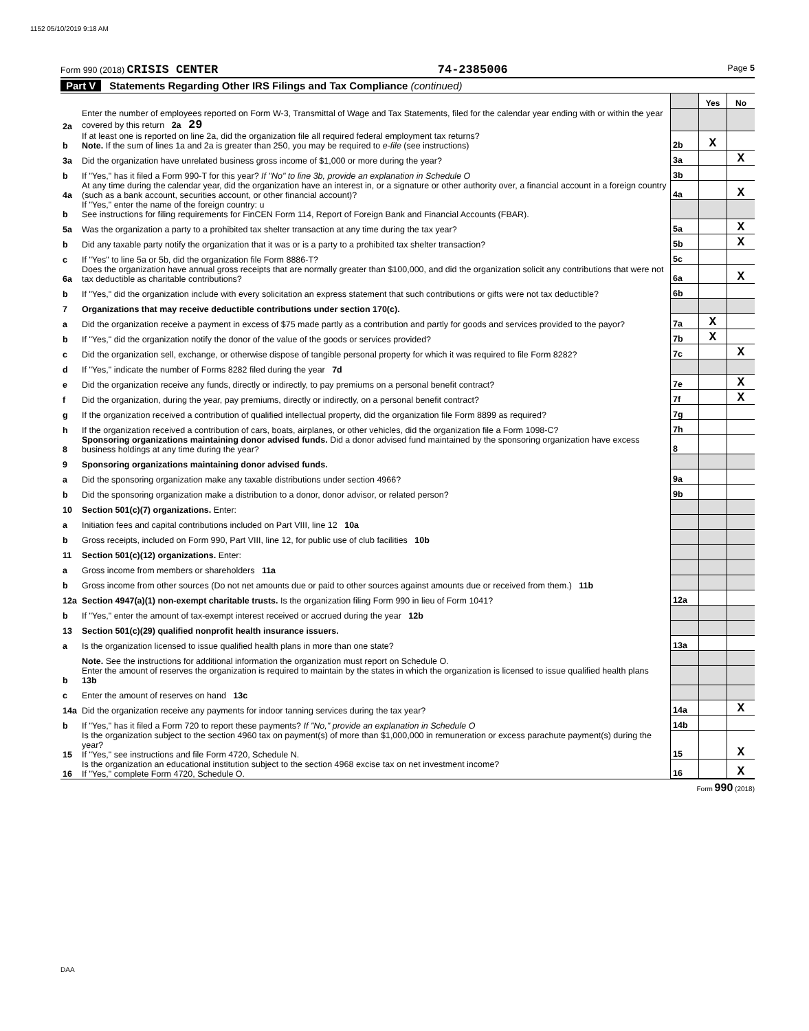1152 05/10/2019 9:18 AM
Form 990 (2018) CRISIS CENTER 74-2385006
Page 5
Part V Statements Regarding Other IRS Filings and Tax Compliance (continued)
| | | | Yes | No |
| 2a | Enter the number of employees reported on Form W-3, Transmittal of Wage and Tax Statements, filed for the calendar year ending with or within the year covered by this return 2a 29 | | | |
| b | If at least one is reported on line 2a, did the organization file all required federal employment tax returns? Note. If the sum of lines 1a and 2a is greater than 250, you may be required to e-file (see instructions) | 2b | X | |
| 3a | Did the organization have unrelated business gross income of $1,000 or more during the year? | 3a | | X |
| b | If "Yes," has it filed a Form 990-T for this year? If "No" to line 3b, provide an explanation in Schedule O | 3b | | |
| 4a | At any time during the calendar year, did the organization have an interest in, or a signature or other authority over, a financial account in a foreign country (such as a bank account, securities account, or other financial account)? | 4a | | X |
| b | If "Yes," enter the name of the foreign country: u See instructions for filing requirements for FinCEN Form 114, Report of Foreign Bank and Financial Accounts (FBAR). | | | |
| 5a | Was the organization a party to a prohibited tax shelter transaction at any time during the tax year? | 5a | | X |
| b | Did any taxable party notify the organization that it was or is a party to a prohibited tax shelter transaction? | 5b | | X |
| c | If "Yes" to line 5a or 5b, did the organization file Form 8886-T? | 5c | | |
| 6a | Does the organization have annual gross receipts that are normally greater than $100,000, and did the organization solicit any contributions that were not tax deductible as charitable contributions? | 6a | | X |
| b | If "Yes," did the organization include with every solicitation an express statement that such contributions or gifts were not tax deductible? | 6b | | |
| 7 | Organizations that may receive deductible contributions under section 170(c). | | | |
| a | Did the organization receive a payment in excess of $75 made partly as a contribution and partly for goods and services provided to the payor? | 7a | X | |
| b | If "Yes," did the organization notify the donor of the value of the goods or services provided? | 7b | X | |
| c | Did the organization sell, exchange, or otherwise dispose of tangible personal property for which it was required to file Form 8282? | 7c | | X |
| d | If "Yes," indicate the number of Forms 8282 filed during the year 7d | | | |
| e | Did the organization receive any funds, directly or indirectly, to pay premiums on a personal benefit contract? | 7e | | X |
| f | Did the organization, during the year, pay premiums, directly or indirectly, on a personal benefit contract? | 7f | | X |
| g | If the organization received a contribution of qualified intellectual property, did the organization file Form 8899 as required? | 7g | | |
| h | If the organization received a contribution of cars, boats, airplanes, or other vehicles, did the organization file a Form 1098-C? | 7h | | |
| 8 | Sponsoring organizations maintaining donor advised funds. Did a donor advised fund maintained by the sponsoring organization have excess business holdings at any time during the year? | 8 | | |
| 9 | Sponsoring organizations maintaining donor advised funds. | | | |
| a | Did the sponsoring organization make any taxable distributions under section 4966? | 9a | | |
| b | Did the sponsoring organization make a distribution to a donor, donor advisor, or related person? | 9b | | |
| 10 | Section 501(c)(7) organizations. Enter: | | | |
| a | Initiation fees and capital contributions included on Part VIII, line 12 10a | | | |
| b | Gross receipts, included on Form 990, Part VIII, line 12, for public use of club facilities 10b | | | |
| 11 | Section 501(c)(12) organizations. Enter: | | | |
| a | Gross income from members or shareholders 11a | | | |
| b | Gross income from other sources (Do not net amounts due or paid to other sources against amounts due or received from them.) 11b | | | |
| 12a | Section 4947(a)(1) non-exempt charitable trusts. Is the organization filing Form 990 in lieu of Form 1041? | 12a | | |
| b | If "Yes," enter the amount of tax-exempt interest received or accrued during the year 12b | | | |
| 13 | Section 501(c)(29) qualified nonprofit health insurance issuers. | | | |
| a | Is the organization licensed to issue qualified health plans in more than one state? | 13a | | |
| | Note. See the instructions for additional information the organization must report on Schedule O. | | | |
| b | Enter the amount of reserves the organization is required to maintain by the states in which the organization is licensed to issue qualified health plans 13b | | | |
| c | Enter the amount of reserves on hand 13c | | | |
| 14a | Did the organization receive any payments for indoor tanning services during the tax year? | 14a | | X |
| b | If "Yes," has it filed a Form 720 to report these payments? If "No," provide an explanation in Schedule O | 14b | | |
| 15 | Is the organization subject to the section 4960 tax on payment(s) of more than $1,000,000 in remuneration or excess parachute payment(s) during the year? If "Yes," see instructions and file Form 4720, Schedule N. | 15 | | X |
| 16 | Is the organization an educational institution subject to the section 4968 excise tax on net investment income? If "Yes," complete Form 4720, Schedule O. | 16 | | X |
Form 990 (2018)
DAA